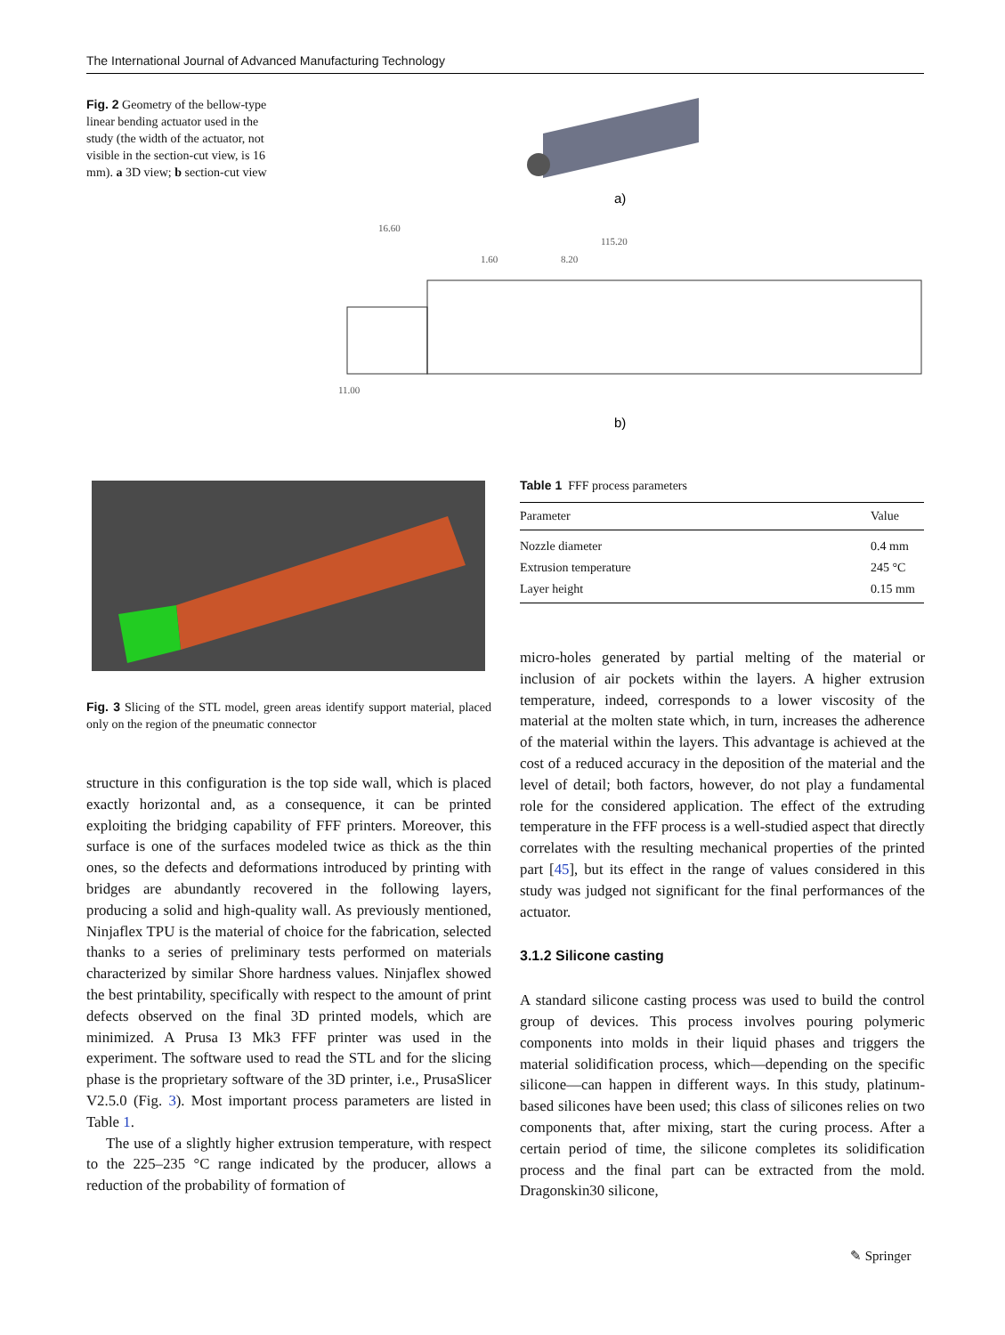The International Journal of Advanced Manufacturing Technology
Fig. 2 Geometry of the bellow-type linear bending actuator used in the study (the width of the actuator, not visible in the section-cut view, is 16 mm). a 3D view; b section-cut view
a)
16.60
115.20
1.60
8.20
11.00
b)
Fig. 3 Slicing of the STL model, green areas identify support material, placed only on the region of the pneumatic connector
Table 1 FFF process parameters
| Parameter | Value |
| --- | --- |
| Nozzle diameter | 0.4 mm |
| Extrusion temperature | 245 °C |
| Layer height | 0.15 mm |
structure in this configuration is the top side wall, which is placed exactly horizontal and, as a consequence, it can be printed exploiting the bridging capability of FFF printers. Moreover, this surface is one of the surfaces modeled twice as thick as the thin ones, so the defects and deformations introduced by printing with bridges are abundantly recovered in the following layers, producing a solid and high-quality wall. As previously mentioned, Ninjaflex TPU is the material of choice for the fabrication, selected thanks to a series of preliminary tests performed on materials characterized by similar Shore hardness values. Ninjaflex showed the best printability, specifically with respect to the amount of print defects observed on the final 3D printed models, which are minimized. A Prusa I3 Mk3 FFF printer was used in the experiment. The software used to read the STL and for the slicing phase is the proprietary software of the 3D printer, i.e., PrusaSlicer V2.5.0 (Fig. 3). Most important process parameters are listed in Table 1.
The use of a slightly higher extrusion temperature, with respect to the 225–235 °C range indicated by the producer, allows a reduction of the probability of formation of
micro-holes generated by partial melting of the material or inclusion of air pockets within the layers. A higher extrusion temperature, indeed, corresponds to a lower viscosity of the material at the molten state which, in turn, increases the adherence of the material within the layers. This advantage is achieved at the cost of a reduced accuracy in the deposition of the material and the level of detail; both factors, however, do not play a fundamental role for the considered application. The effect of the extruding temperature in the FFF process is a well-studied aspect that directly correlates with the resulting mechanical properties of the printed part [45], but its effect in the range of values considered in this study was judged not significant for the final performances of the actuator.
3.1.2 Silicone casting
A standard silicone casting process was used to build the control group of devices. This process involves pouring polymeric components into molds in their liquid phases and triggers the material solidification process, which—depending on the specific silicone—can happen in different ways. In this study, platinum-based silicones have been used; this class of silicones relies on two components that, after mixing, start the curing process. After a certain period of time, the silicone completes its solidification process and the final part can be extracted from the mold. Dragonskin30 silicone,
✎ Springer